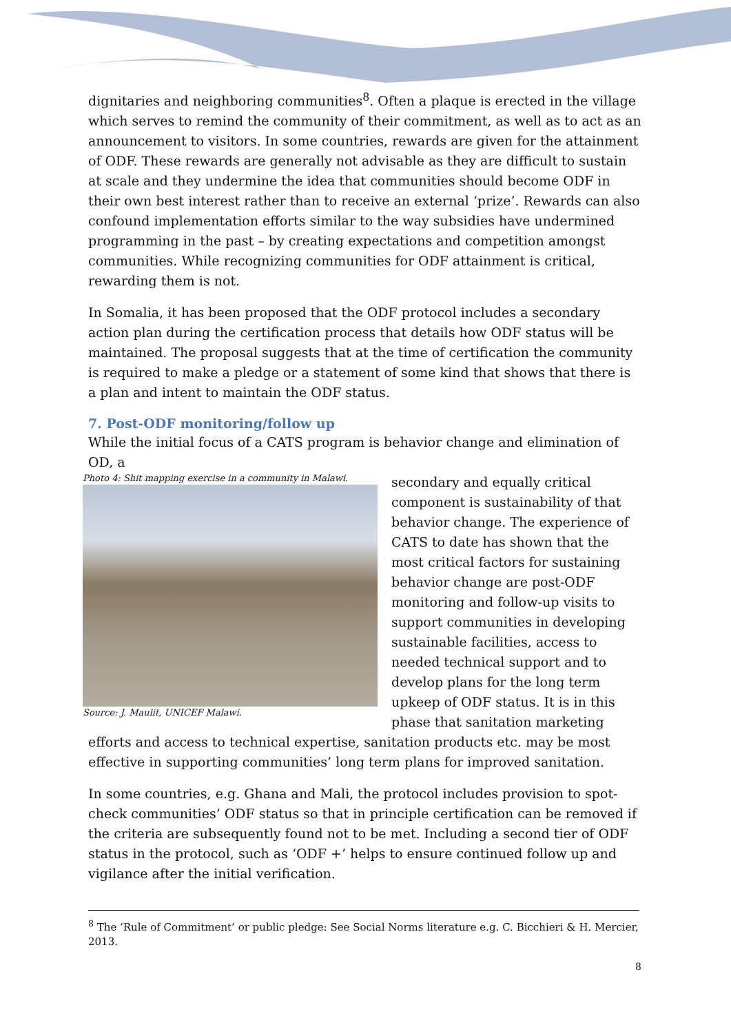dignitaries and neighboring communities<sup>8</sup>. Often a plaque is erected in the village which serves to remind the community of their commitment, as well as to act as an announcement to visitors. In some countries, rewards are given for the attainment of ODF. These rewards are generally not advisable as they are difficult to sustain at scale and they undermine the idea that communities should become ODF in their own best interest rather than to receive an external ‘prize’. Rewards can also confound implementation efforts similar to the way subsidies have undermined programming in the past – by creating expectations and competition amongst communities. While recognizing communities for ODF attainment is critical, rewarding them is not.
In Somalia, it has been proposed that the ODF protocol includes a secondary action plan during the certification process that details how ODF status will be maintained. The proposal suggests that at the time of certification the community is required to make a pledge or a statement of some kind that shows that there is a plan and intent to maintain the ODF status.
7. Post-ODF monitoring/follow up
While the initial focus of a CATS program is behavior change and elimination of OD, a
Photo 4: Shit mapping exercise in a community in Malawi.
Source: J. Maulit, UNICEF Malawi.
secondary and equally critical component is sustainability of that behavior change. The experience of CATS to date has shown that the most critical factors for sustaining behavior change are post-ODF monitoring and follow-up visits to support communities in developing sustainable facilities, access to needed technical support and to develop plans for the long term upkeep of ODF status. It is in this phase that sanitation marketing efforts and access to technical expertise, sanitation products etc. may be most effective in supporting communities’ long term plans for improved sanitation.
In some countries, e.g. Ghana and Mali, the protocol includes provision to spot-check communities’ ODF status so that in principle certification can be removed if the criteria are subsequently found not to be met. Including a second tier of ODF status in the protocol, such as ‘ODF +’ helps to ensure continued follow up and vigilance after the initial verification.
<sup>8</sup> The ‘Rule of Commitment’ or public pledge: See Social Norms literature e.g. C. Bicchieri & H. Mercier, 2013.
8